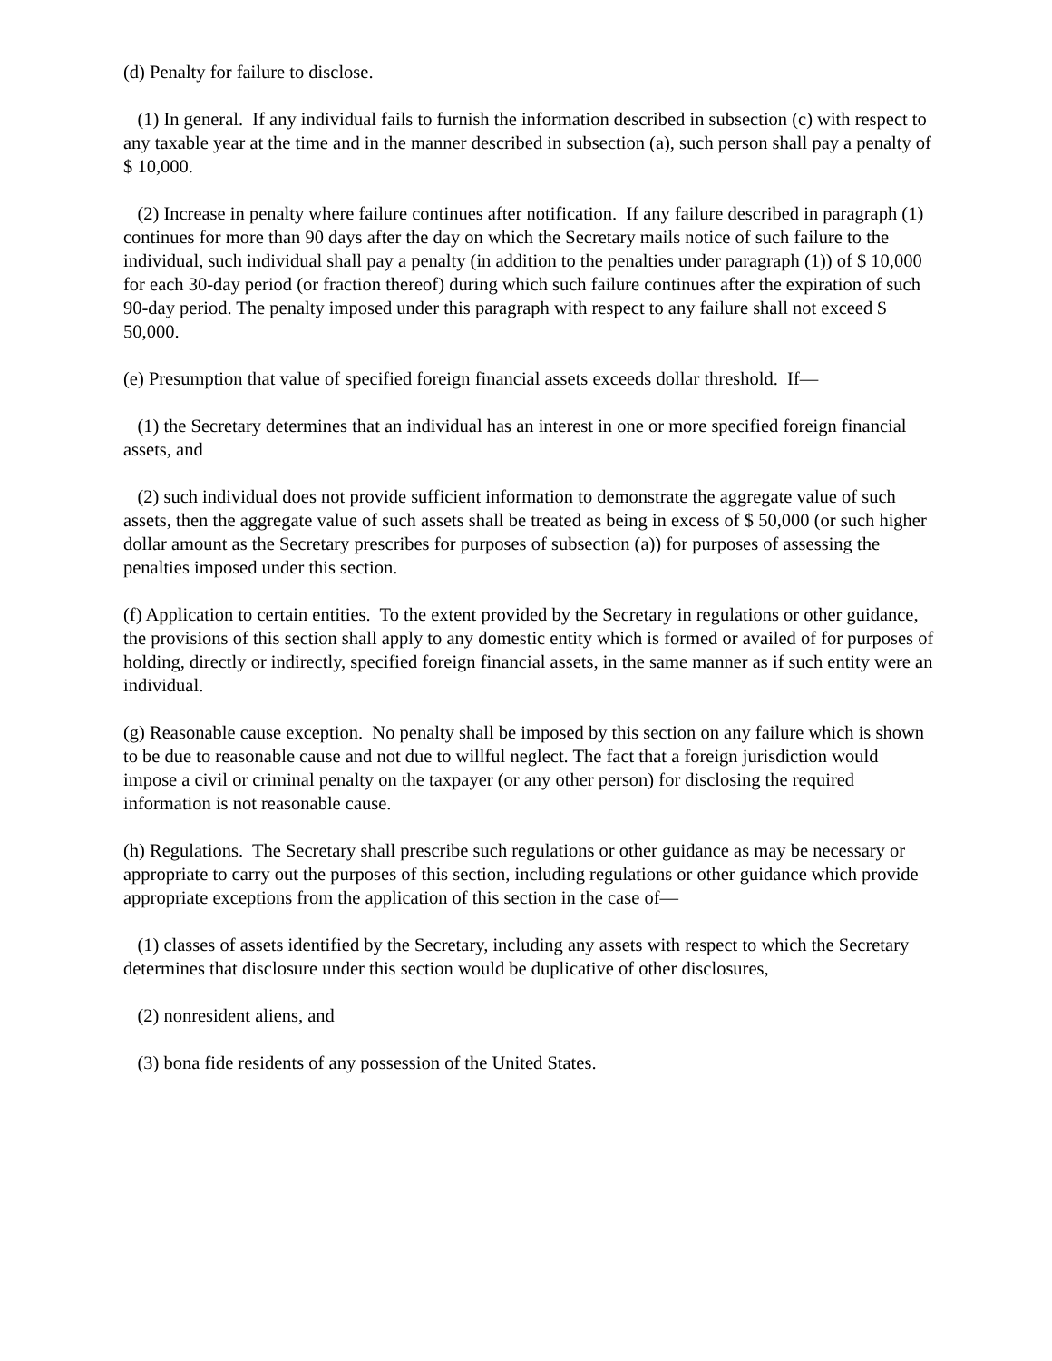(d) Penalty for failure to disclose.
(1) In general. If any individual fails to furnish the information described in subsection (c) with respect to any taxable year at the time and in the manner described in subsection (a), such person shall pay a penalty of $ 10,000.
(2) Increase in penalty where failure continues after notification. If any failure described in paragraph (1) continues for more than 90 days after the day on which the Secretary mails notice of such failure to the individual, such individual shall pay a penalty (in addition to the penalties under paragraph (1)) of $ 10,000 for each 30-day period (or fraction thereof) during which such failure continues after the expiration of such 90-day period. The penalty imposed under this paragraph with respect to any failure shall not exceed $ 50,000.
(e) Presumption that value of specified foreign financial assets exceeds dollar threshold. If—
(1) the Secretary determines that an individual has an interest in one or more specified foreign financial assets, and
(2) such individual does not provide sufficient information to demonstrate the aggregate value of such assets, then the aggregate value of such assets shall be treated as being in excess of $ 50,000 (or such higher dollar amount as the Secretary prescribes for purposes of subsection (a)) for purposes of assessing the penalties imposed under this section.
(f) Application to certain entities. To the extent provided by the Secretary in regulations or other guidance, the provisions of this section shall apply to any domestic entity which is formed or availed of for purposes of holding, directly or indirectly, specified foreign financial assets, in the same manner as if such entity were an individual.
(g) Reasonable cause exception. No penalty shall be imposed by this section on any failure which is shown to be due to reasonable cause and not due to willful neglect. The fact that a foreign jurisdiction would impose a civil or criminal penalty on the taxpayer (or any other person) for disclosing the required information is not reasonable cause.
(h) Regulations. The Secretary shall prescribe such regulations or other guidance as may be necessary or appropriate to carry out the purposes of this section, including regulations or other guidance which provide appropriate exceptions from the application of this section in the case of—
(1) classes of assets identified by the Secretary, including any assets with respect to which the Secretary determines that disclosure under this section would be duplicative of other disclosures,
(2) nonresident aliens, and
(3) bona fide residents of any possession of the United States.